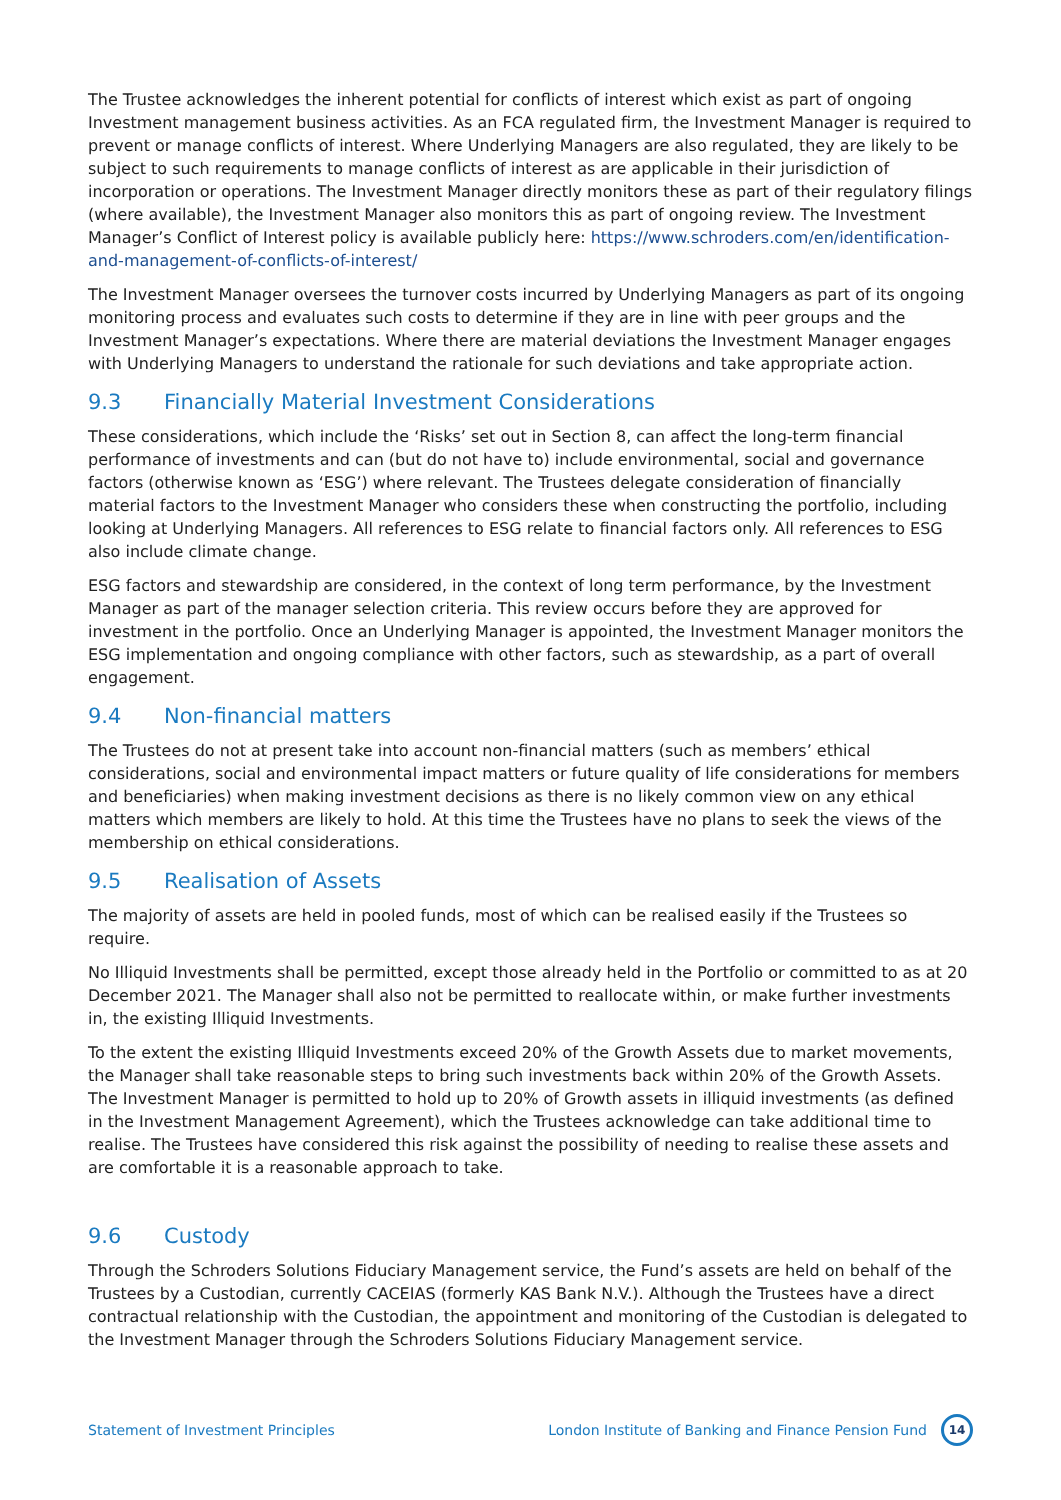The Trustee acknowledges the inherent potential for conflicts of interest which exist as part of ongoing Investment management business activities. As an FCA regulated firm, the Investment Manager is required to prevent or manage conflicts of interest. Where Underlying Managers are also regulated, they are likely to be subject to such requirements to manage conflicts of interest as are applicable in their jurisdiction of incorporation or operations. The Investment Manager directly monitors these as part of their regulatory filings (where available), the Investment Manager also monitors this as part of ongoing review. The Investment Manager’s Conflict of Interest policy is available publicly here: https://www.schroders.com/en/identification-and-management-of-conflicts-of-interest/
The Investment Manager oversees the turnover costs incurred by Underlying Managers as part of its ongoing monitoring process and evaluates such costs to determine if they are in line with peer groups and the Investment Manager’s expectations. Where there are material deviations the Investment Manager engages with Underlying Managers to understand the rationale for such deviations and take appropriate action.
9.3 Financially Material Investment Considerations
These considerations, which include the ‘Risks’ set out in Section 8, can affect the long-term financial performance of investments and can (but do not have to) include environmental, social and governance factors (otherwise known as ‘ESG’) where relevant. The Trustees delegate consideration of financially material factors to the Investment Manager who considers these when constructing the portfolio, including looking at Underlying Managers. All references to ESG relate to financial factors only. All references to ESG also include climate change.
ESG factors and stewardship are considered, in the context of long term performance, by the Investment Manager as part of the manager selection criteria. This review occurs before they are approved for investment in the portfolio. Once an Underlying Manager is appointed, the Investment Manager monitors the ESG implementation and ongoing compliance with other factors, such as stewardship, as a part of overall engagement.
9.4 Non-financial matters
The Trustees do not at present take into account non-financial matters (such as members’ ethical considerations, social and environmental impact matters or future quality of life considerations for members and beneficiaries) when making investment decisions as there is no likely common view on any ethical matters which members are likely to hold. At this time the Trustees have no plans to seek the views of the membership on ethical considerations.
9.5 Realisation of Assets
The majority of assets are held in pooled funds, most of which can be realised easily if the Trustees so require.
No Illiquid Investments shall be permitted, except those already held in the Portfolio or committed to as at 20 December 2021. The Manager shall also not be permitted to reallocate within, or make further investments in, the existing Illiquid Investments.
To the extent the existing Illiquid Investments exceed 20% of the Growth Assets due to market movements, the Manager shall take reasonable steps to bring such investments back within 20% of the Growth Assets. The Investment Manager is permitted to hold up to 20% of Growth assets in illiquid investments (as defined in the Investment Management Agreement), which the Trustees acknowledge can take additional time to realise. The Trustees have considered this risk against the possibility of needing to realise these assets and are comfortable it is a reasonable approach to take.
9.6 Custody
Through the Schroders Solutions Fiduciary Management service, the Fund’s assets are held on behalf of the Trustees by a Custodian, currently CACEIAS (formerly KAS Bank N.V.). Although the Trustees have a direct contractual relationship with the Custodian, the appointment and monitoring of the Custodian is delegated to the Investment Manager through the Schroders Solutions Fiduciary Management service.
Statement of Investment Principles
London Institute of Banking and Finance Pension Fund 14